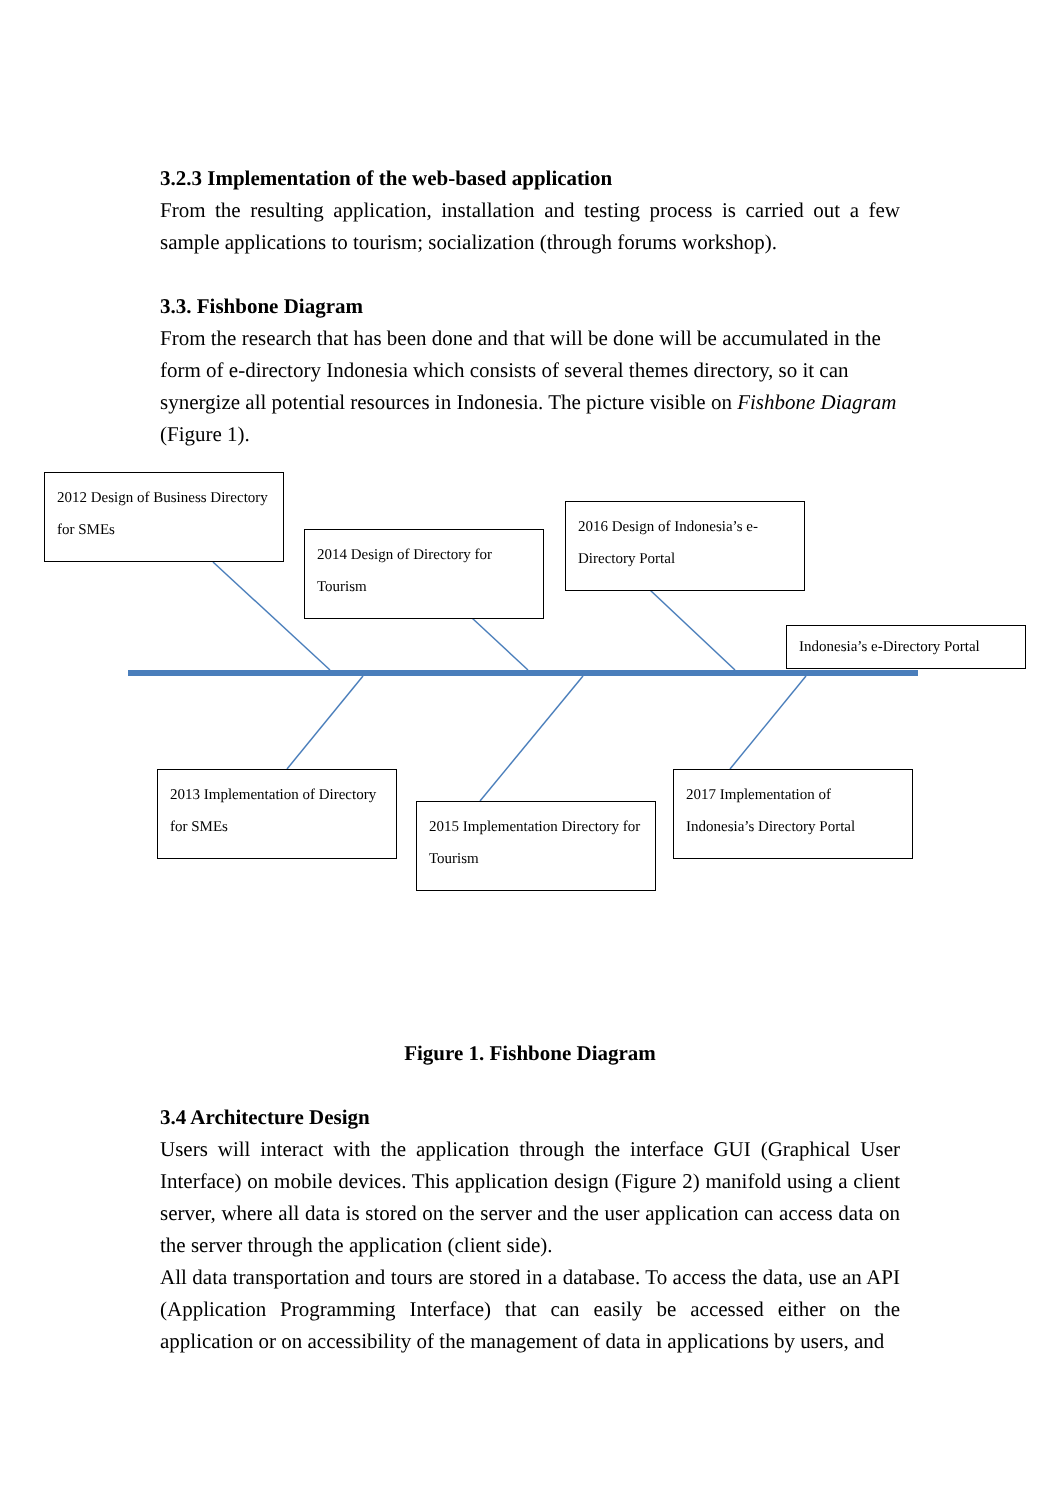3.2.3 Implementation of the web-based application
From the resulting application, installation and testing process is carried out a few sample applications to tourism; socialization (through forums workshop).
3.3. Fishbone Diagram
From the research that has been done and that will be done will be accumulated in the form of e-directory Indonesia which consists of several themes directory, so it can synergize all potential resources in Indonesia. The picture visible on Fishbone Diagram (Figure 1).
2012 Design of Business Directory for SMEs
2014 Design of Directory for Tourism
2016 Design of Indonesia’s e-Directory Portal
Indonesia’s e-Directory Portal
2013 Implementation of Directory for SMEs
2015 Implementation Directory for Tourism
2017 Implementation of Indonesia’s Directory Portal
Figure 1. Fishbone Diagram
3.4 Architecture Design
Users will interact with the application through the interface GUI (Graphical User Interface) on mobile devices. This application design (Figure 2) manifold using a client server, where all data is stored on the server and the user application can access data on the server through the application (client side).
All data transportation and tours are stored in a database. To access the data, use an API (Application Programming Interface) that can easily be accessed either on the application or on accessibility of the management of data in applications by users, and